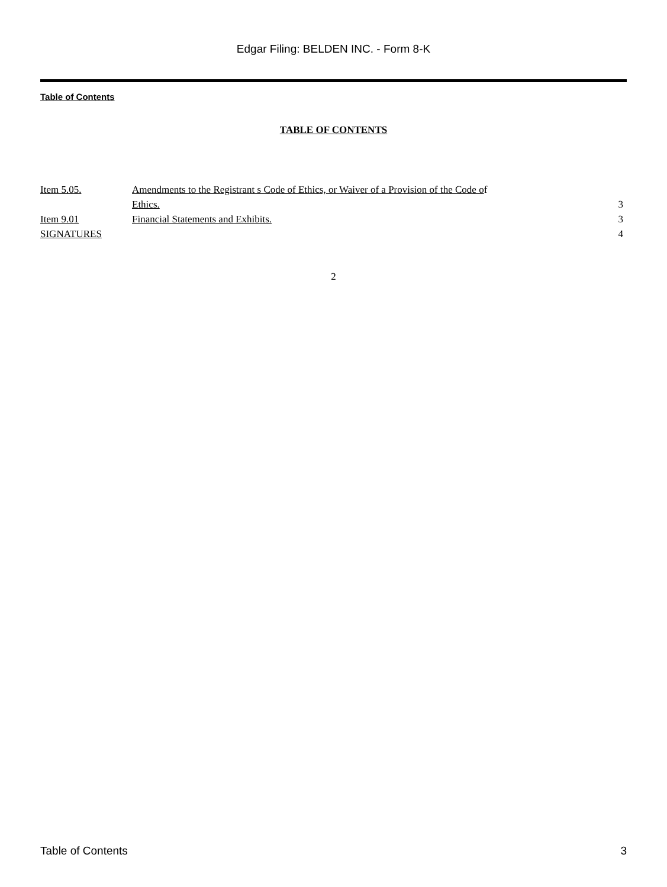Edgar Filing: BELDEN INC. - Form 8-K
Table of Contents
TABLE OF CONTENTS
| Item 5.05. | Amendments to the Registrant s Code of Ethics, or Waiver of a Provision of the Code o f Ethics. | 3 |
| Item 9.01 | Financial Statements and Exhibits. | 3 |
| SIGNATURES | | 4 |
2
Table of Contents 3